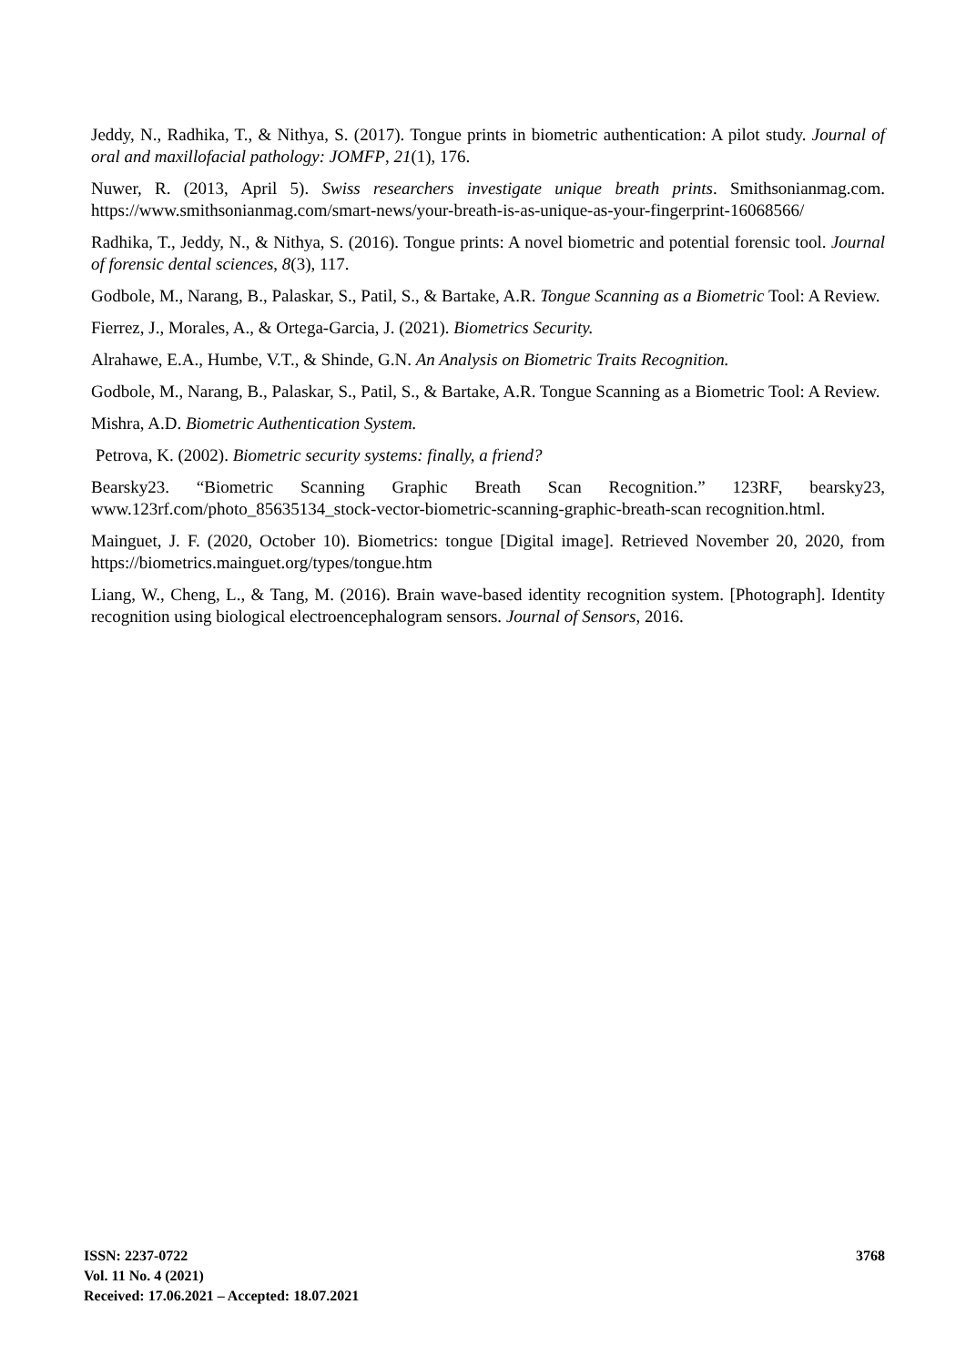Jeddy, N., Radhika, T., & Nithya, S. (2017). Tongue prints in biometric authentication: A pilot study. Journal of oral and maxillofacial pathology: JOMFP, 21(1), 176.
Nuwer, R. (2013, April 5). Swiss researchers investigate unique breath prints. Smithsonianmag.com. https://www.smithsonianmag.com/smart-news/your-breath-is-as-unique-as-your-fingerprint-16068566/
Radhika, T., Jeddy, N., & Nithya, S. (2016). Tongue prints: A novel biometric and potential forensic tool. Journal of forensic dental sciences, 8(3), 117.
Godbole, M., Narang, B., Palaskar, S., Patil, S., & Bartake, A.R. Tongue Scanning as a Biometric Tool: A Review.
Fierrez, J., Morales, A., & Ortega-Garcia, J. (2021). Biometrics Security.
Alrahawe, E.A., Humbe, V.T., & Shinde, G.N. An Analysis on Biometric Traits Recognition.
Godbole, M., Narang, B., Palaskar, S., Patil, S., & Bartake, A.R. Tongue Scanning as a Biometric Tool: A Review.
Mishra, A.D. Biometric Authentication System.
Petrova, K. (2002). Biometric security systems: finally, a friend?
Bearsky23. “Biometric Scanning Graphic Breath Scan Recognition.” 123RF, bearsky23, www.123rf.com/photo_85635134_stock-vector-biometric-scanning-graphic-breath-scan recognition.html.
Mainguet, J. F. (2020, October 10). Biometrics: tongue [Digital image]. Retrieved November 20, 2020, from https://biometrics.mainguet.org/types/tongue.htm
Liang, W., Cheng, L., & Tang, M. (2016). Brain wave-based identity recognition system. [Photograph]. Identity recognition using biological electroencephalogram sensors. Journal of Sensors, 2016.
ISSN: 2237-0722
Vol. 11 No. 4 (2021)
Received: 17.06.2021 – Accepted: 18.07.2021
3768